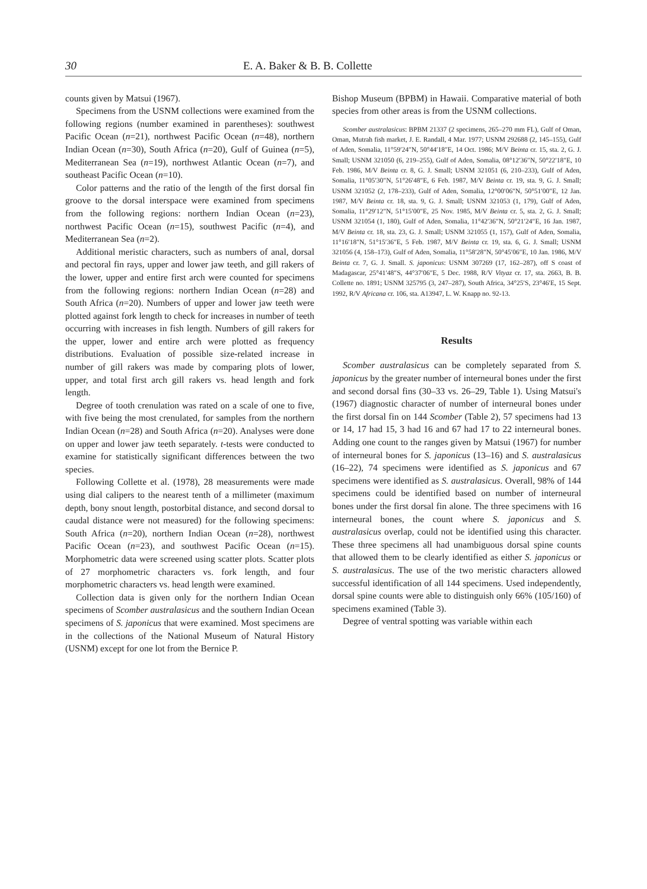30 E. A. Baker & B. B. Collette
counts given by Matsui (1967).
Specimens from the USNM collections were examined from the following regions (number examined in parentheses): southwest Pacific Ocean (n=21), northwest Pacific Ocean (n=48), northern Indian Ocean (n=30), South Africa (n=20), Gulf of Guinea (n=5), Mediterranean Sea (n=19), northwest Atlantic Ocean (n=7), and southeast Pacific Ocean (n=10).
Color patterns and the ratio of the length of the first dorsal fin groove to the dorsal interspace were examined from specimens from the following regions: northern Indian Ocean (n=23), northwest Pacific Ocean (n=15), southwest Pacific (n=4), and Mediterranean Sea (n=2).
Additional meristic characters, such as numbers of anal, dorsal and pectoral fin rays, upper and lower jaw teeth, and gill rakers of the lower, upper and entire first arch were counted for specimens from the following regions: northern Indian Ocean (n=28) and South Africa (n=20). Numbers of upper and lower jaw teeth were plotted against fork length to check for increases in number of teeth occurring with increases in fish length. Numbers of gill rakers for the upper, lower and entire arch were plotted as frequency distributions. Evaluation of possible size-related increase in number of gill rakers was made by comparing plots of lower, upper, and total first arch gill rakers vs. head length and fork length.
Degree of tooth crenulation was rated on a scale of one to five, with five being the most crenulated, for samples from the northern Indian Ocean (n=28) and South Africa (n=20). Analyses were done on upper and lower jaw teeth separately. t-tests were conducted to examine for statistically significant differences between the two species.
Following Collette et al. (1978), 28 measurements were made using dial calipers to the nearest tenth of a millimeter (maximum depth, bony snout length, postorbital distance, and second dorsal to caudal distance were not measured) for the following specimens: South Africa (n=20), northern Indian Ocean (n=28), northwest Pacific Ocean (n=23), and southwest Pacific Ocean (n=15). Morphometric data were screened using scatter plots. Scatter plots of 27 morphometric characters vs. fork length, and four morphometric characters vs. head length were examined.
Collection data is given only for the northern Indian Ocean specimens of Scomber australasicus and the southern Indian Ocean specimens of S. japonicus that were examined. Most specimens are in the collections of the National Museum of Natural History (USNM) except for one lot from the Bernice P.
Bishop Museum (BPBM) in Hawaii. Comparative material of both species from other areas is from the USNM collections.
Scomber australasicus: BPBM 21337 (2 specimens, 265–270 mm FL), Gulf of Oman, Oman, Mutrah fish market, J. E. Randall, 4 Mar. 1977; USNM 292688 (2, 145–155), Gulf of Aden, Somalia, 11°59′24″N, 50°44′18″E, 14 Oct. 1986; M/V Beinta cr. 15, sta. 2, G. J. Small; USNM 321050 (6, 219–255), Gulf of Aden, Somalia, 08°12′36″N, 50°22′18″E, 10 Feb. 1986, M/V Beinta cr. 8, G. J. Small; USNM 321051 (6, 210–233), Gulf of Aden, Somalia, 11°05′30″N, 51°26′48″E, 6 Feb. 1987, M/V Beinta cr. 19, sta. 9, G. J. Small; USNM 321052 (2, 178–233), Gulf of Aden, Somalia, 12°00′06″N, 50°51′00″E, 12 Jan. 1987, M/V Beinta cr. 18, sta. 9, G. J. Small; USNM 321053 (1, 179), Gulf of Aden, Somalia, 11°29′12″N, 51°15′00″E, 25 Nov. 1985, M/V Beinta cr. 5, sta. 2, G. J. Small; USNM 321054 (1, 180), Gulf of Aden, Somalia, 11°42′36″N, 50°21′24″E, 16 Jan. 1987, M/V Beinta cr. 18, sta. 23, G. J. Small; USNM 321055 (1, 157), Gulf of Aden, Somalia, 11°16′18″N, 51°15′36″E, 5 Feb. 1987, M/V Beinta cr. 19, sta. 6, G. J. Small; USNM 321056 (4, 158–173), Gulf of Aden, Somalia, 11°58′28″N, 50°45′06″E, 10 Jan. 1986, M/V Beinta cr. 7, G. J. Small. S. japonicus: USNM 307269 (17, 162–287), off S coast of Madagascar, 25°41′48″S, 44°37′06″E, 5 Dec. 1988, R/V Vityaz cr. 17, sta. 2663, B. B. Collette no. 1891; USNM 325795 (3, 247–287), South Africa, 34°25′S, 23°46′E, 15 Sept. 1992, R/V Africana cr. 106, sta. A13947, L. W. Knapp no. 92-13.
Results
Scomber australasicus can be completely separated from S. japonicus by the greater number of interneural bones under the first and second dorsal fins (30–33 vs. 26–29, Table 1). Using Matsui's (1967) diagnostic character of number of interneural bones under the first dorsal fin on 144 Scomber (Table 2), 57 specimens had 13 or 14, 17 had 15, 3 had 16 and 67 had 17 to 22 interneural bones. Adding one count to the ranges given by Matsui (1967) for number of interneural bones for S. japonicus (13–16) and S. australasicus (16–22), 74 specimens were identified as S. japonicus and 67 specimens were identified as S. australasicus. Overall, 98% of 144 specimens could be identified based on number of interneural bones under the first dorsal fin alone. The three specimens with 16 interneural bones, the count where S. japonicus and S. australasicus overlap, could not be identified using this character. These three specimens all had unambiguous dorsal spine counts that allowed them to be clearly identified as either S. japonicus or S. australasicus. The use of the two meristic characters allowed successful identification of all 144 specimens. Used independently, dorsal spine counts were able to distinguish only 66% (105/160) of specimens examined (Table 3).
Degree of ventral spotting was variable within each